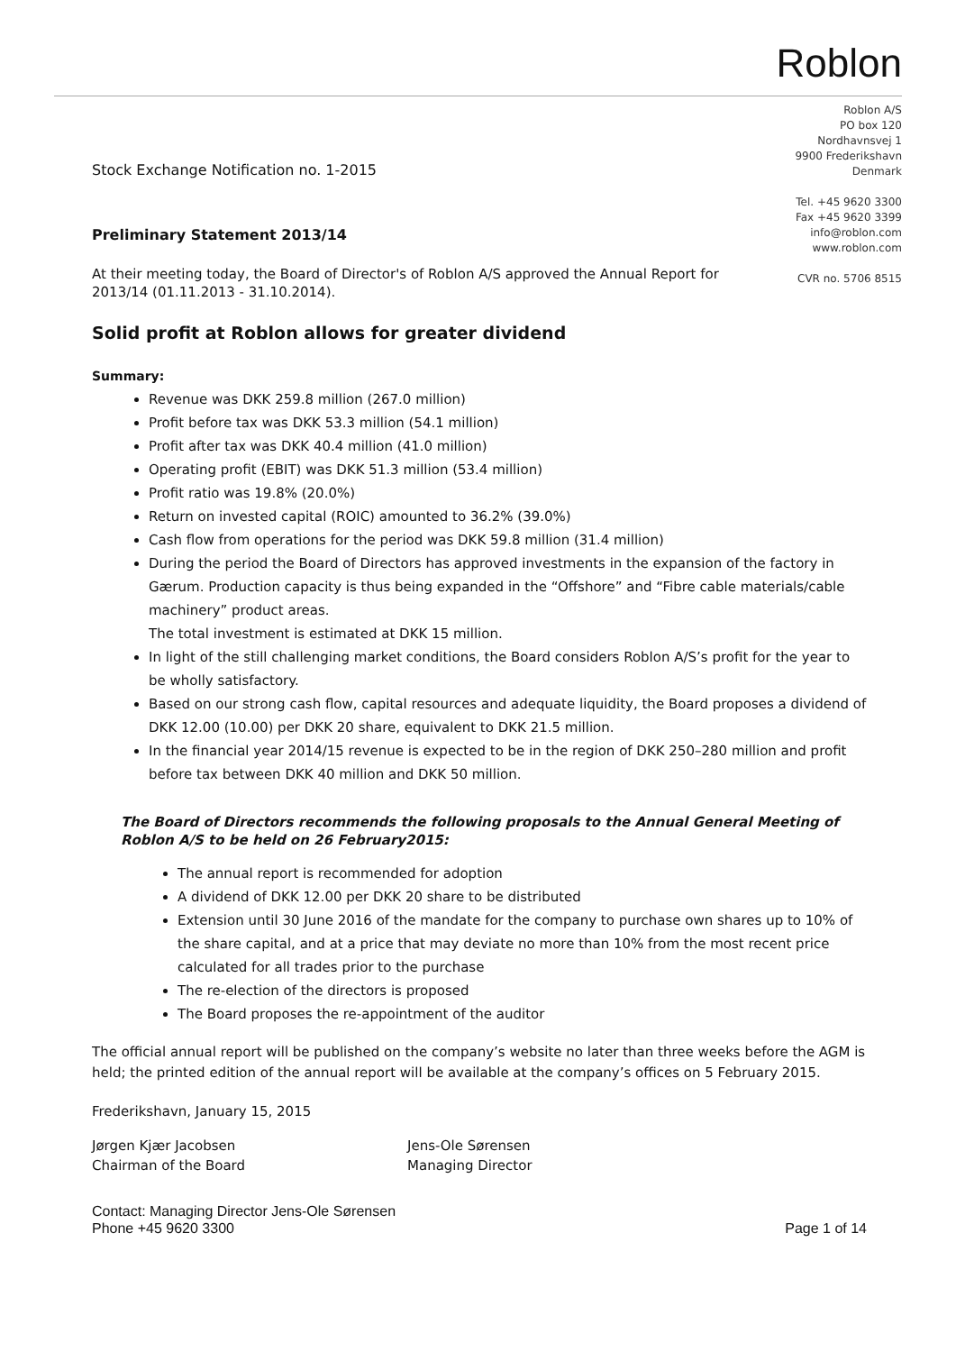Roblon
Roblon A/S
PO box 120
Nordhavnsvej 1
9900 Frederikshavn
Denmark
Tel. +45 9620 3300
Fax +45 9620 3399
info@roblon.com
www.roblon.com
CVR no. 5706 8515
Stock Exchange Notification no. 1-2015
Preliminary Statement 2013/14
At their meeting today, the Board of Director's of Roblon A/S approved the Annual Report for 2013/14 (01.11.2013 - 31.10.2014).
Solid profit at Roblon allows for greater dividend
Summary:
Revenue was DKK 259.8 million (267.0 million)
Profit before tax was DKK 53.3 million (54.1 million)
Profit after tax was DKK 40.4 million (41.0 million)
Operating profit (EBIT) was DKK 51.3 million (53.4 million)
Profit ratio was 19.8% (20.0%)
Return on invested capital (ROIC) amounted to 36.2% (39.0%)
Cash flow from operations for the period was DKK 59.8 million (31.4 million)
During the period the Board of Directors has approved investments in the expansion of the factory in Gærum. Production capacity is thus being expanded in the “Offshore” and “Fibre cable materials/cable machinery” product areas.
The total investment is estimated at DKK 15 million.
In light of the still challenging market conditions, the Board considers Roblon A/S’s profit for the year to be wholly satisfactory.
Based on our strong cash flow, capital resources and adequate liquidity, the Board proposes a dividend of DKK 12.00 (10.00) per DKK 20 share, equivalent to DKK 21.5 million.
In the financial year 2014/15 revenue is expected to be in the region of DKK 250–280 million and profit before tax between DKK 40 million and DKK 50 million.
The Board of Directors recommends the following proposals to the Annual General Meeting of Roblon A/S to be held on 26 February2015:
The annual report is recommended for adoption
A dividend of DKK 12.00 per DKK 20 share to be distributed
Extension until 30 June 2016 of the mandate for the company to purchase own shares up to 10% of the share capital, and at a price that may deviate no more than 10% from the most recent price calculated for all trades prior to the purchase
The re-election of the directors is proposed
The Board proposes the re-appointment of the auditor
The official annual report will be published on the company’s website no later than three weeks before the AGM is held; the printed edition of the annual report will be available at the company’s offices on 5 February 2015.
Frederikshavn, January 15, 2015
Jørgen Kjær Jacobsen
Chairman of the Board
Jens-Ole Sørensen
Managing Director
Contact: Managing Director Jens-Ole Sørensen
Phone +45 9620 3300
Page 1 of 14